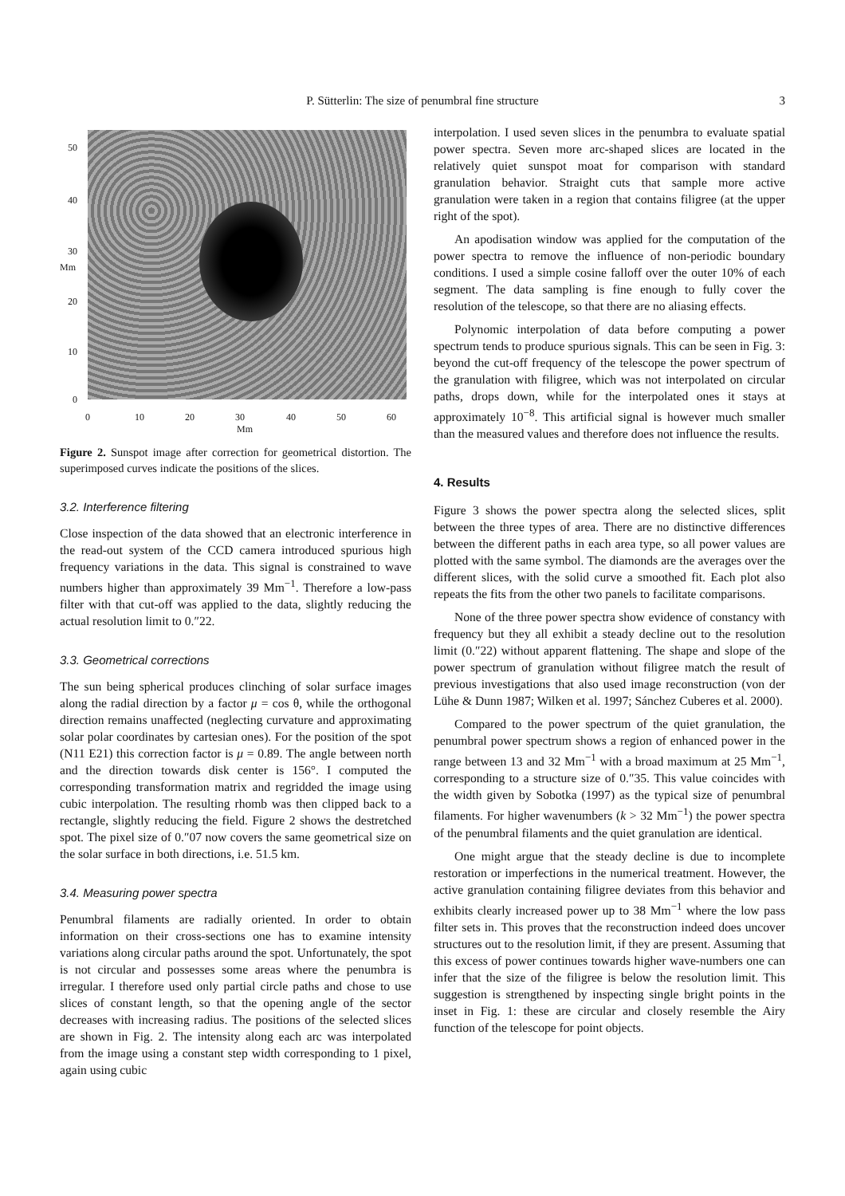P. Sütterlin: The size of penumbral fine structure
3
50
40
30
Mm
20
10
0
0 10 20 30 40 50 60
Mm
Figure 2. Sunspot image after correction for geometrical distortion. The superimposed curves indicate the positions of the slices.
3.2. Interference filtering
Close inspection of the data showed that an electronic interference in the read-out system of the CCD camera introduced spurious high frequency variations in the data. This signal is constrained to wave numbers higher than approximately 39 Mm<sup>−1</sup>. Therefore a low-pass filter with that cut-off was applied to the data, slightly reducing the actual resolution limit to 0.″22.
3.3. Geometrical corrections
The sun being spherical produces clinching of solar surface images along the radial direction by a factor μ = cos θ, while the orthogonal direction remains unaffected (neglecting curvature and approximating solar polar coordinates by cartesian ones). For the position of the spot (N11 E21) this correction factor is μ = 0.89. The angle between north and the direction towards disk center is 156°. I computed the corresponding transformation matrix and regridded the image using cubic interpolation. The resulting rhomb was then clipped back to a rectangle, slightly reducing the field. Figure 2 shows the destretched spot. The pixel size of 0.″07 now covers the same geometrical size on the solar surface in both directions, i.e. 51.5 km.
3.4. Measuring power spectra
Penumbral filaments are radially oriented. In order to obtain information on their cross-sections one has to examine intensity variations along circular paths around the spot. Unfortunately, the spot is not circular and possesses some areas where the penumbra is irregular. I therefore used only partial circle paths and chose to use slices of constant length, so that the opening angle of the sector decreases with increasing radius. The positions of the selected slices are shown in Fig. 2. The intensity along each arc was interpolated from the image using a constant step width corresponding to 1 pixel, again using cubic
interpolation. I used seven slices in the penumbra to evaluate spatial power spectra. Seven more arc-shaped slices are located in the relatively quiet sunspot moat for comparison with standard granulation behavior. Straight cuts that sample more active granulation were taken in a region that contains filigree (at the upper right of the spot).
An apodisation window was applied for the computation of the power spectra to remove the influence of non-periodic boundary conditions. I used a simple cosine falloff over the outer 10% of each segment. The data sampling is fine enough to fully cover the resolution of the telescope, so that there are no aliasing effects.
Polynomic interpolation of data before computing a power spectrum tends to produce spurious signals. This can be seen in Fig. 3: beyond the cut-off frequency of the telescope the power spectrum of the granulation with filigree, which was not interpolated on circular paths, drops down, while for the interpolated ones it stays at approximately 10<sup>−8</sup>. This artificial signal is however much smaller than the measured values and therefore does not influence the results.
4. Results
Figure 3 shows the power spectra along the selected slices, split between the three types of area. There are no distinctive differences between the different paths in each area type, so all power values are plotted with the same symbol. The diamonds are the averages over the different slices, with the solid curve a smoothed fit. Each plot also repeats the fits from the other two panels to facilitate comparisons.
None of the three power spectra show evidence of constancy with frequency but they all exhibit a steady decline out to the resolution limit (0.″22) without apparent flattening. The shape and slope of the power spectrum of granulation without filigree match the result of previous investigations that also used image reconstruction (von der Lühe & Dunn 1987; Wilken et al. 1997; Sánchez Cuberes et al. 2000).
Compared to the power spectrum of the quiet granulation, the penumbral power spectrum shows a region of enhanced power in the range between 13 and 32 Mm<sup>−1</sup> with a broad maximum at 25 Mm<sup>−1</sup>, corresponding to a structure size of 0.″35. This value coincides with the width given by Sobotka (1997) as the typical size of penumbral filaments. For higher wavenumbers (k > 32 Mm<sup>−1</sup>) the power spectra of the penumbral filaments and the quiet granulation are identical.
One might argue that the steady decline is due to incomplete restoration or imperfections in the numerical treatment. However, the active granulation containing filigree deviates from this behavior and exhibits clearly increased power up to 38 Mm<sup>−1</sup> where the low pass filter sets in. This proves that the reconstruction indeed does uncover structures out to the resolution limit, if they are present. Assuming that this excess of power continues towards higher wave-numbers one can infer that the size of the filigree is below the resolution limit. This suggestion is strengthened by inspecting single bright points in the inset in Fig. 1: these are circular and closely resemble the Airy function of the telescope for point objects.